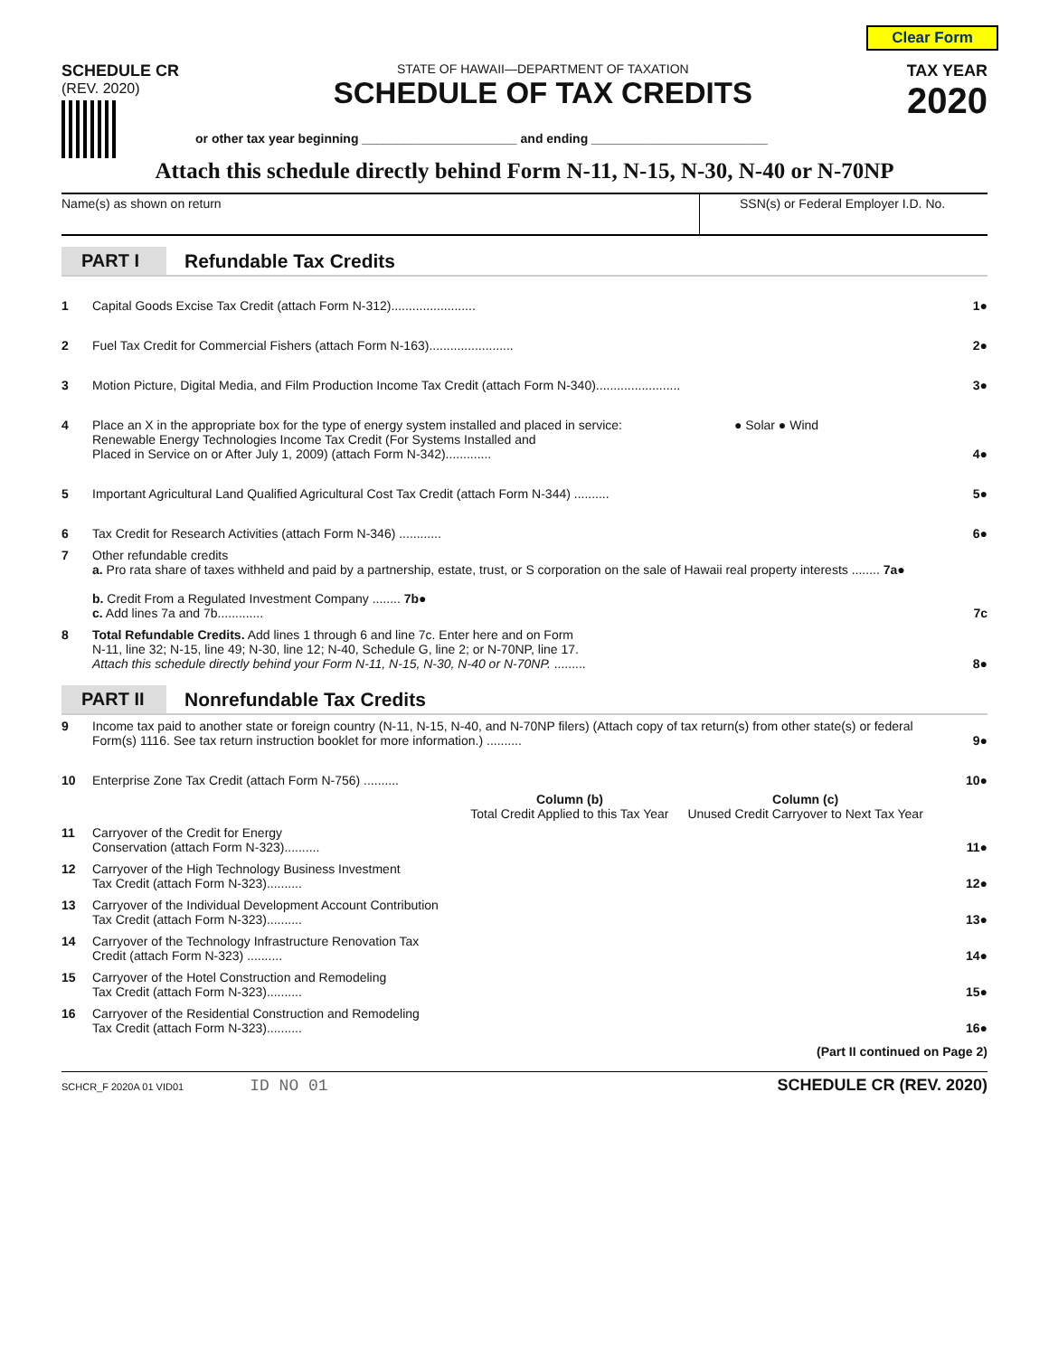Clear Form
SCHEDULE CR
(REV. 2020)
STATE OF HAWAII—DEPARTMENT OF TAXATION
SCHEDULE OF TAX CREDITS
TAX YEAR
2020
or other tax year beginning ______________________ and ending _________________________
Attach this schedule directly behind Form N-11, N-15, N-30, N-40 or N-70NP
Name(s) as shown on return SSN(s) or Federal Employer I.D. No.
PART I
Refundable Tax Credits
| 1 | Capital Goods Excise Tax Credit (attach Form N-312)........................ | 1● |
| 2 | Fuel Tax Credit for Commercial Fishers (attach Form N-163)........................ | 2● |
| 3 | Motion Picture, Digital Media, and Film Production Income Tax Credit (attach Form N-340)........................ | 3● |
| 4 | Place an X in the appropriate box for the type of energy system installed and placed in service: ● Solar ● Wind Renewable Energy Technologies Income Tax Credit (For Systems Installed and Placed in Service on or After July 1, 2009) (attach Form N-342)............. | 4● |
| 5 | Important Agricultural Land Qualified Agricultural Cost Tax Credit (attach Form N-344) .......... | 5● |
| 6 | Tax Credit for Research Activities (attach Form N-346) ............ | 6● |
| 7 | Other refundable credits a. Pro rata share of taxes withheld and paid by a partnership, estate, trust, or S corporation on the sale of Hawaii real property interests ........ 7a● b. Credit From a Regulated Investment Company ........ 7b● c. Add lines 7a and 7b............. | 7c |
| 8 | Total Refundable Credits. Add lines 1 through 6 and line 7c. Enter here and on Form N-11, line 32; N-15, line 49; N-30, line 12; N-40, Schedule G, line 2; or N-70NP, line 17. Attach this schedule directly behind your Form N-11, N-15, N-30, N-40 or N-70NP. ......... | 8● |
PART II
Nonrefundable Tax Credits
| 9 | Income tax paid to another state or foreign country (N-11, N-15, N-40, and N-70NP filers) (Attach copy of tax return(s) from other state(s) or federal Form(s) 1116. See tax return instruction booklet for more information.) .......... | | | 9● |
| 10 | Enterprise Zone Tax Credit (attach Form N-756) .......... | | | 10● |
| | | Column (b) Total Credit Applied to this Tax Year | Column (c) Unused Credit Carryover to Next Tax Year | |
| 11 | Carryover of the Credit for Energy Conservation (attach Form N-323).......... | | | 11● |
| 12 | Carryover of the High Technology Business Investment Tax Credit (attach Form N-323).......... | | | 12● |
| 13 | Carryover of the Individual Development Account Contribution Tax Credit (attach Form N-323).......... | | | 13● |
| 14 | Carryover of the Technology Infrastructure Renovation Tax Credit (attach Form N-323) .......... | | | 14● |
| 15 | Carryover of the Hotel Construction and Remodeling Tax Credit (attach Form N-323).......... | | | 15● |
| 16 | Carryover of the Residential Construction and Remodeling Tax Credit (attach Form N-323).......... | | | 16● |
(Part II continued on Page 2)
SCHCR_F 2020A 01 VID01 ID NO 01 SCHEDULE CR (REV. 2020)